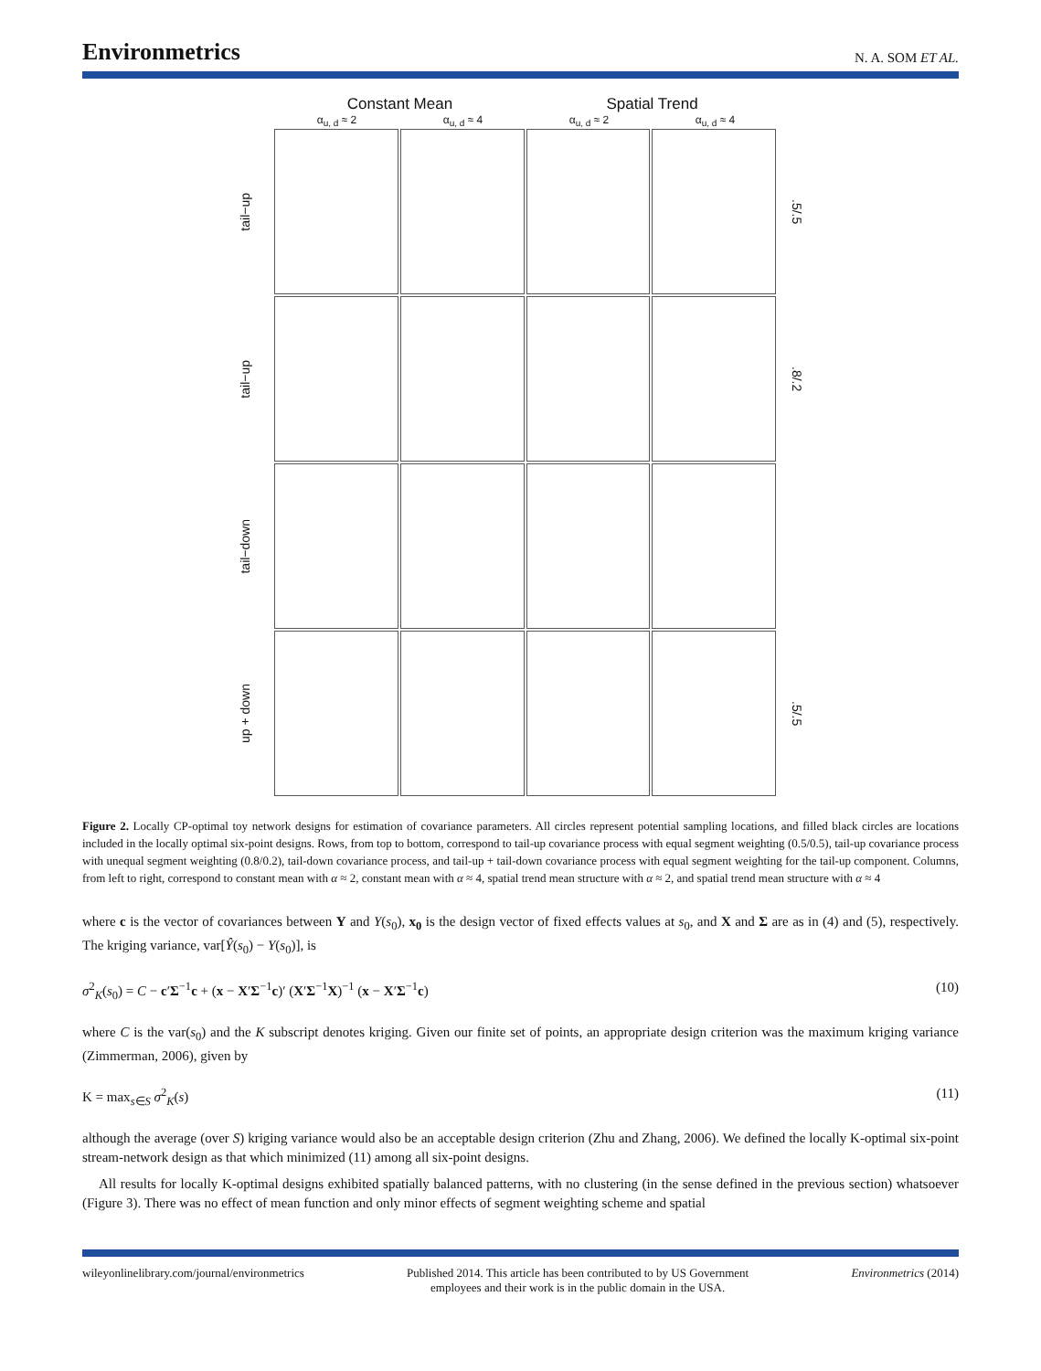Environmetrics N. A. SOM ET AL.
Constant Mean Spatial Trend
α<sub>u, d</sub> ≈ 2 α<sub>u, d</sub> ≈ 4 α<sub>u, d</sub> ≈ 2 α<sub>u, d</sub> ≈ 4
tail−up
.5/.5
tail−up
.8/.2
tail−down
up + down
.5/.5
Figure 2. Locally CP-optimal toy network designs for estimation of covariance parameters. All circles represent potential sampling locations, and filled black circles are locations included in the locally optimal six-point designs. Rows, from top to bottom, correspond to tail-up covariance process with equal segment weighting (0.5/0.5), tail-up covariance process with unequal segment weighting (0.8/0.2), tail-down covariance process, and tail-up + tail-down covariance process with equal segment weighting for the tail-up component. Columns, from left to right, correspond to constant mean with α ≈ 2, constant mean with α ≈ 4, spatial trend mean structure with α ≈ 2, and spatial trend mean structure with α ≈ 4
where c is the vector of covariances between Y and Y(s<sub>0</sub>), x<sub>0</sub> is the design vector of fixed effects values at s<sub>0</sub>, and X and Σ are as in (4) and (5), respectively. The kriging variance, var[Ŷ(s<sub>0</sub>) − Y(s<sub>0</sub>)], is
σ<sup>2</sup><sub>K</sub>(s<sub>0</sub>) = C − c′Σ<sup>−1</sup>c + (x − X′Σ<sup>−1</sup>c)′ (X′Σ<sup>−1</sup>X)<sup>−1</sup> (x − X′Σ<sup>−1</sup>c) (10)
where C is the var(s<sub>0</sub>) and the K subscript denotes kriging. Given our finite set of points, an appropriate design criterion was the maximum kriging variance (Zimmerman, 2006), given by
K = max<sub>s∈S</sub> σ<sup>2</sup><sub>K</sub>(s) (11)
although the average (over S) kriging variance would also be an acceptable design criterion (Zhu and Zhang, 2006). We defined the locally K-optimal six-point stream-network design as that which minimized (11) among all six-point designs.
All results for locally K-optimal designs exhibited spatially balanced patterns, with no clustering (in the sense defined in the previous section) whatsoever (Figure 3). There was no effect of mean function and only minor effects of segment weighting scheme and spatial
wileyonlinelibrary.com/journal/environmetrics Published 2014. This article has been contributed to by US Government
employees and their work is in the public domain in the USA. Environmetrics (2014)